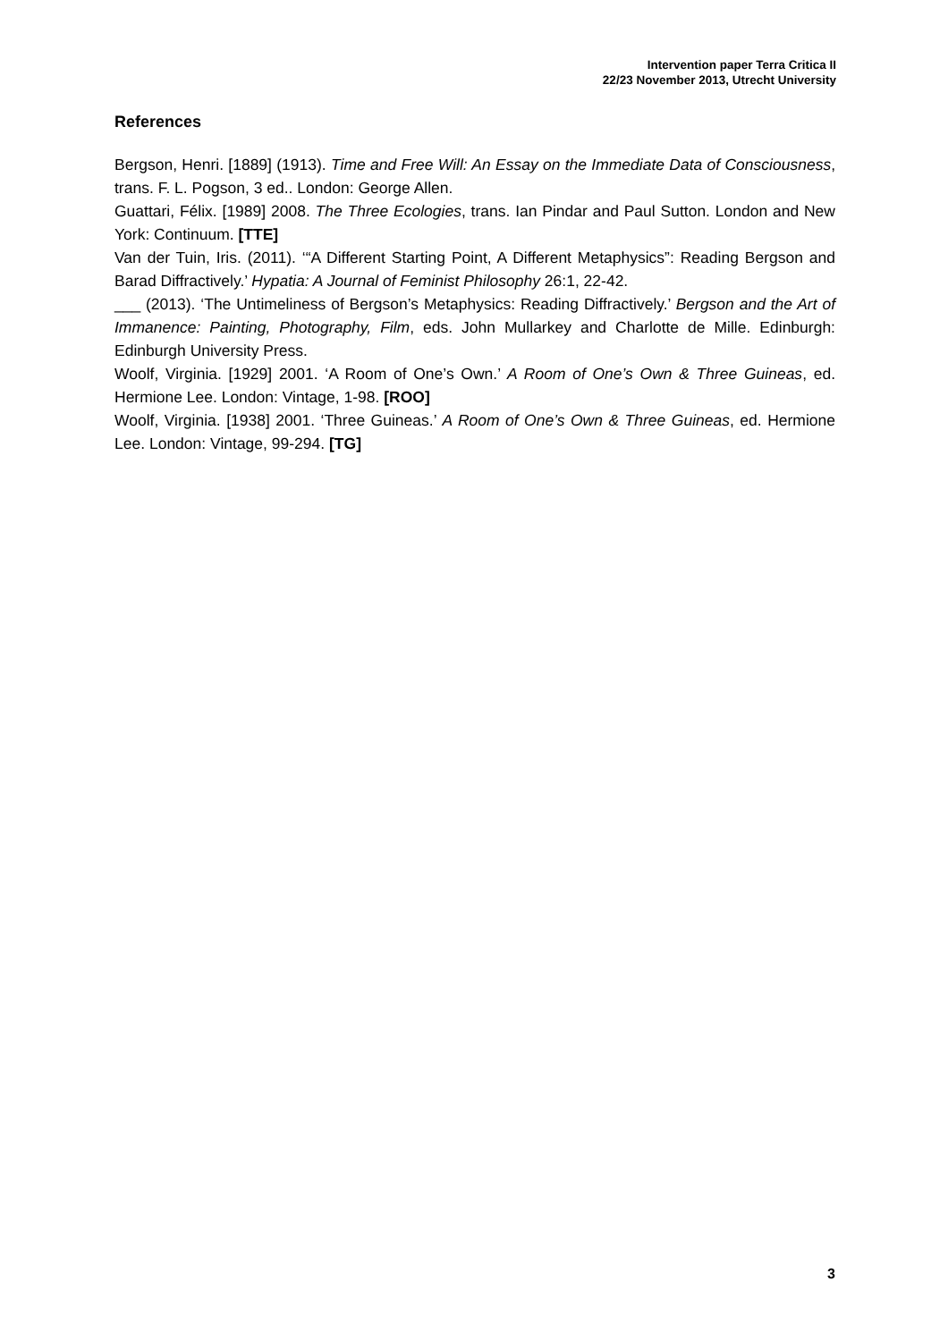Intervention paper Terra Critica II
22/23 November 2013, Utrecht University
References
Bergson, Henri. [1889] (1913). Time and Free Will: An Essay on the Immediate Data of Consciousness, trans. F. L. Pogson, 3 ed.. London: George Allen.
Guattari, Félix. [1989] 2008. The Three Ecologies, trans. Ian Pindar and Paul Sutton. London and New York: Continuum. [TTE]
Van der Tuin, Iris. (2011). ‘“A Different Starting Point, A Different Metaphysics”: Reading Bergson and Barad Diffractively.’ Hypatia: A Journal of Feminist Philosophy 26:1, 22-42.
___ (2013). ‘The Untimeliness of Bergson’s Metaphysics: Reading Diffractively.’ Bergson and the Art of Immanence: Painting, Photography, Film, eds. John Mullarkey and Charlotte de Mille. Edinburgh: Edinburgh University Press.
Woolf, Virginia. [1929] 2001. ‘A Room of One’s Own.’ A Room of One’s Own & Three Guineas, ed. Hermione Lee. London: Vintage, 1-98. [ROO]
Woolf, Virginia. [1938] 2001. ‘Three Guineas.’ A Room of One’s Own & Three Guineas, ed. Hermione Lee. London: Vintage, 99-294. [TG]
3